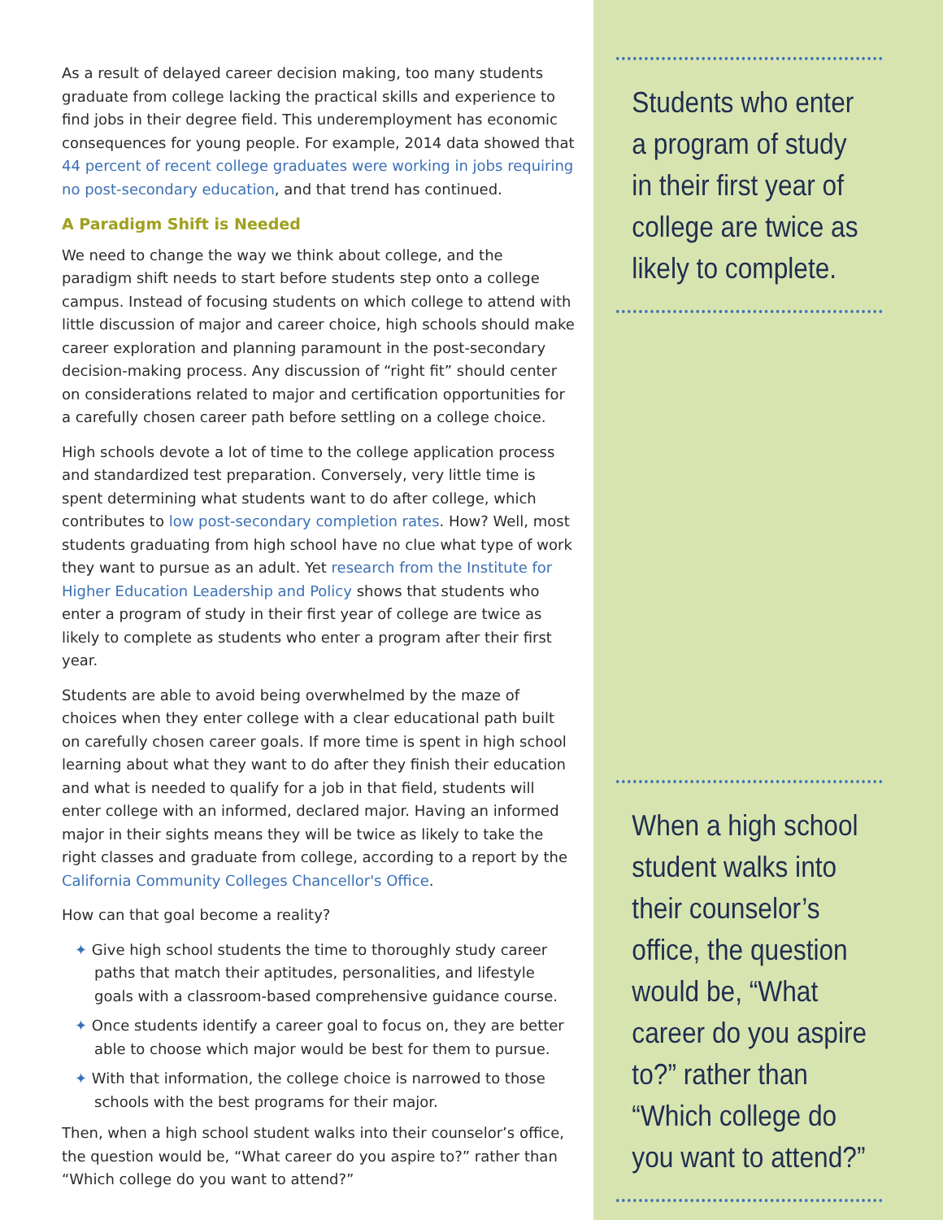As a result of delayed career decision making, too many students graduate from college lacking the practical skills and experience to find jobs in their degree field. This underemployment has economic consequences for young people. For example, 2014 data showed that 44 percent of recent college graduates were working in jobs requiring no post-secondary education, and that trend has continued.
A Paradigm Shift is Needed
We need to change the way we think about college, and the paradigm shift needs to start before students step onto a college campus. Instead of focusing students on which college to attend with little discussion of major and career choice, high schools should make career exploration and planning paramount in the post-secondary decision-making process. Any discussion of “right fit” should center on considerations related to major and certification opportunities for a carefully chosen career path before settling on a college choice.
High schools devote a lot of time to the college application process and standardized test preparation. Conversely, very little time is spent determining what students want to do after college, which contributes to low post-secondary completion rates. How? Well, most students graduating from high school have no clue what type of work they want to pursue as an adult. Yet research from the Institute for Higher Education Leadership and Policy shows that students who enter a program of study in their first year of college are twice as likely to complete as students who enter a program after their first year.
Students are able to avoid being overwhelmed by the maze of choices when they enter college with a clear educational path built on carefully chosen career goals. If more time is spent in high school learning about what they want to do after they finish their education and what is needed to qualify for a job in that field, students will enter college with an informed, declared major. Having an informed major in their sights means they will be twice as likely to take the right classes and graduate from college, according to a report by the California Community Colleges Chancellor's Office.
How can that goal become a reality?
✦ Give high school students the time to thoroughly study career paths that match their aptitudes, personalities, and lifestyle goals with a classroom-based comprehensive guidance course.
✦ Once students identify a career goal to focus on, they are better able to choose which major would be best for them to pursue.
✦ With that information, the college choice is narrowed to those schools with the best programs for their major.
Then, when a high school student walks into their counselor’s office, the question would be, “What career do you aspire to?” rather than “Which college do you want to attend?”
Students who enter a program of study in their first year of college are twice as likely to complete.
When a high school student walks into their counselor’s office, the question would be, “What career do you aspire to?” rather than “Which college do you want to attend?”